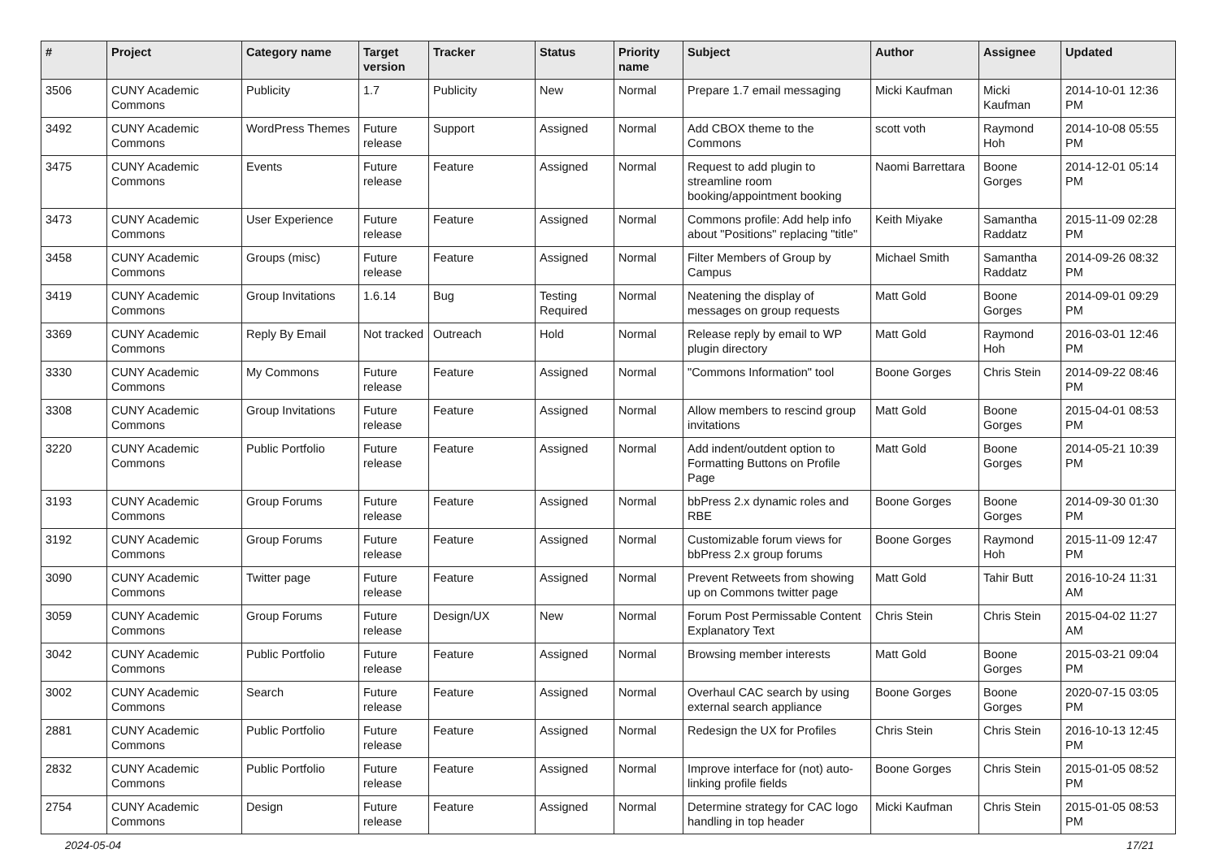| # | Project | Category name | Target version | Tracker | Status | Priority name | Subject | Author | Assignee | Updated |
| --- | --- | --- | --- | --- | --- | --- | --- | --- | --- | --- |
| 3506 | CUNY Academic Commons | Publicity | 1.7 | Publicity | New | Normal | Prepare 1.7 email messaging | Micki Kaufman | Micki Kaufman | 2014-10-01 12:36 PM |
| 3492 | CUNY Academic Commons | WordPress Themes | Future release | Support | Assigned | Normal | Add CBOX theme to the Commons | scott voth | Raymond Hoh | 2014-10-08 05:55 PM |
| 3475 | CUNY Academic Commons | Events | Future release | Feature | Assigned | Normal | Request to add plugin to streamline room booking/appointment booking | Naomi Barrettara | Boone Gorges | 2014-12-01 05:14 PM |
| 3473 | CUNY Academic Commons | User Experience | Future release | Feature | Assigned | Normal | Commons profile: Add help info about "Positions" replacing "title" | Keith Miyake | Samantha Raddatz | 2015-11-09 02:28 PM |
| 3458 | CUNY Academic Commons | Groups (misc) | Future release | Feature | Assigned | Normal | Filter Members of Group by Campus | Michael Smith | Samantha Raddatz | 2014-09-26 08:32 PM |
| 3419 | CUNY Academic Commons | Group Invitations | 1.6.14 | Bug | Testing Required | Normal | Neatening the display of messages on group requests | Matt Gold | Boone Gorges | 2014-09-01 09:29 PM |
| 3369 | CUNY Academic Commons | Reply By Email | Not tracked | Outreach | Hold | Normal | Release reply by email to WP plugin directory | Matt Gold | Raymond Hoh | 2016-03-01 12:46 PM |
| 3330 | CUNY Academic Commons | My Commons | Future release | Feature | Assigned | Normal | "Commons Information" tool | Boone Gorges | Chris Stein | 2014-09-22 08:46 PM |
| 3308 | CUNY Academic Commons | Group Invitations | Future release | Feature | Assigned | Normal | Allow members to rescind group invitations | Matt Gold | Boone Gorges | 2015-04-01 08:53 PM |
| 3220 | CUNY Academic Commons | Public Portfolio | Future release | Feature | Assigned | Normal | Add indent/outdent option to Formatting Buttons on Profile Page | Matt Gold | Boone Gorges | 2014-05-21 10:39 PM |
| 3193 | CUNY Academic Commons | Group Forums | Future release | Feature | Assigned | Normal | bbPress 2.x dynamic roles and RBE | Boone Gorges | Boone Gorges | 2014-09-30 01:30 PM |
| 3192 | CUNY Academic Commons | Group Forums | Future release | Feature | Assigned | Normal | Customizable forum views for bbPress 2.x group forums | Boone Gorges | Raymond Hoh | 2015-11-09 12:47 PM |
| 3090 | CUNY Academic Commons | Twitter page | Future release | Feature | Assigned | Normal | Prevent Retweets from showing up on Commons twitter page | Matt Gold | Tahir Butt | 2016-10-24 11:31 AM |
| 3059 | CUNY Academic Commons | Group Forums | Future release | Design/UX | New | Normal | Forum Post Permissable Content Explanatory Text | Chris Stein | Chris Stein | 2015-04-02 11:27 AM |
| 3042 | CUNY Academic Commons | Public Portfolio | Future release | Feature | Assigned | Normal | Browsing member interests | Matt Gold | Boone Gorges | 2015-03-21 09:04 PM |
| 3002 | CUNY Academic Commons | Search | Future release | Feature | Assigned | Normal | Overhaul CAC search by using external search appliance | Boone Gorges | Boone Gorges | 2020-07-15 03:05 PM |
| 2881 | CUNY Academic Commons | Public Portfolio | Future release | Feature | Assigned | Normal | Redesign the UX for Profiles | Chris Stein | Chris Stein | 2016-10-13 12:45 PM |
| 2832 | CUNY Academic Commons | Public Portfolio | Future release | Feature | Assigned | Normal | Improve interface for (not) auto-linking profile fields | Boone Gorges | Chris Stein | 2015-01-05 08:52 PM |
| 2754 | CUNY Academic Commons | Design | Future release | Feature | Assigned | Normal | Determine strategy for CAC logo handling in top header | Micki Kaufman | Chris Stein | 2015-01-05 08:53 PM |
2024-05-04 17/21